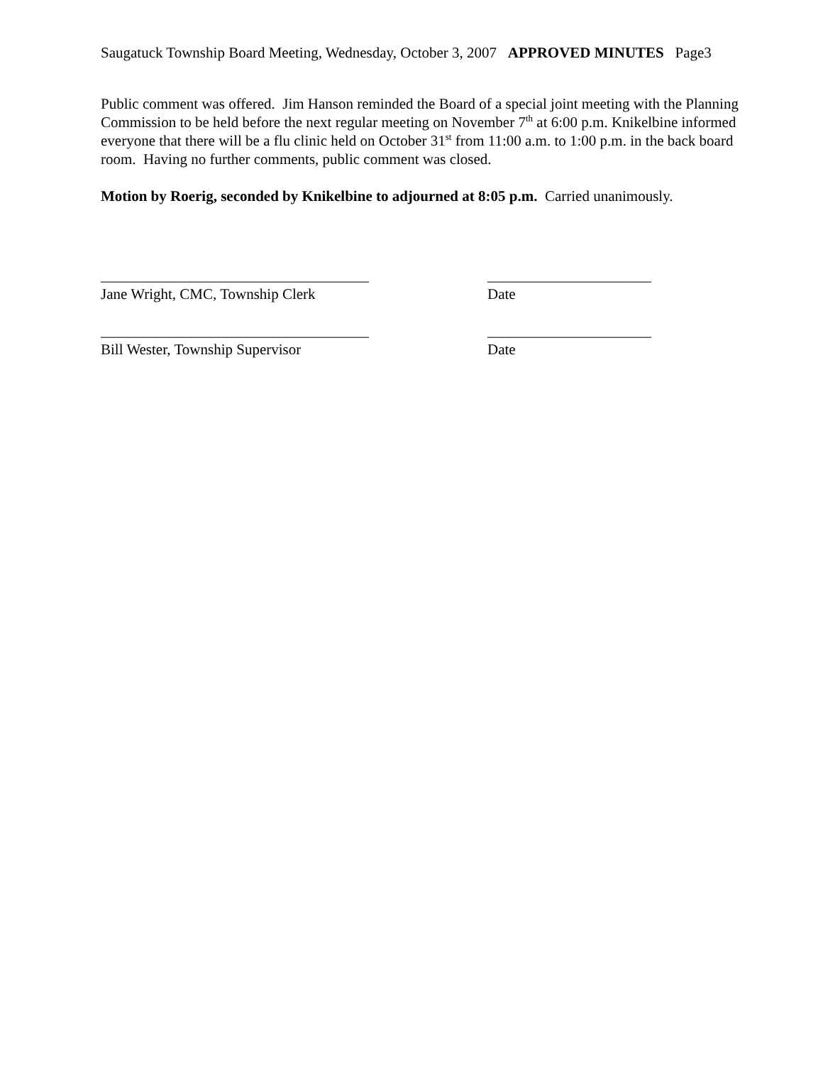Saugatuck Township Board Meeting, Wednesday, October 3, 2007 APPROVED MINUTES Page3
Public comment was offered. Jim Hanson reminded the Board of a special joint meeting with the Planning Commission to be held before the next regular meeting on November 7<sup>th</sup> at 6:00 p.m. Knikelbine informed everyone that there will be a flu clinic held on October 31<sup>st</sup> from 11:00 a.m. to 1:00 p.m. in the back board room. Having no further comments, public comment was closed.
Motion by Roerig, seconded by Knikelbine to adjourned at 8:05 p.m. Carried unanimously.
____________________________________ ______________________
Jane Wright, CMC, Township Clerk Date
____________________________________ ______________________
Bill Wester, Township Supervisor Date